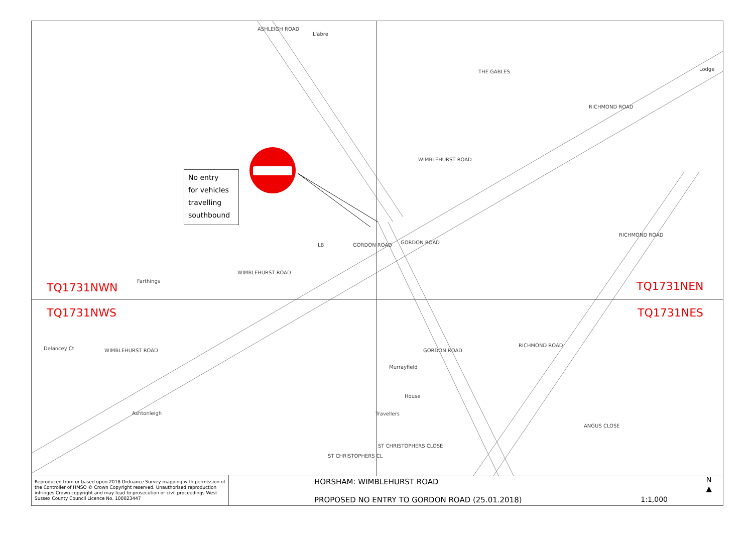L'abre
Lodge
Farthings
Delancey Ct
Murrayfield
House
Ashtonleigh Travellers
ASHLEIGH ROAD
THE GABLES
WIMBLEHURST ROAD
RICHMOND ROAD
RICHMOND ROAD
GORDON ROAD GORDON ROAD
WIMBLEHURST ROAD
LB
WIMBLEHURST ROAD GORDON ROAD
RICHMOND ROAD
ANGUS CLOSE
ST CHRISTOPHERS CL
ST CHRISTOPHERS CLOSE
TQ1731NWN
TQ1731NWS
TQ1731NEN
TQ1731NES
No entry
for vehicles
travelling
southbound
Reproduced from or based upon 2018 Ordnance Survey mapping with permission of the Controller of HMSO © Crown Copyright reserved. Unauthorised reproduction infringes Crown copyright and may lead to prosecution or civil proceedings West Sussex County Council Licence No. 100023447
HORSHAM: WIMBLEHURST ROAD
PROPOSED NO ENTRY TO GORDON ROAD (25.01.2018)
1:1,000
N
▲